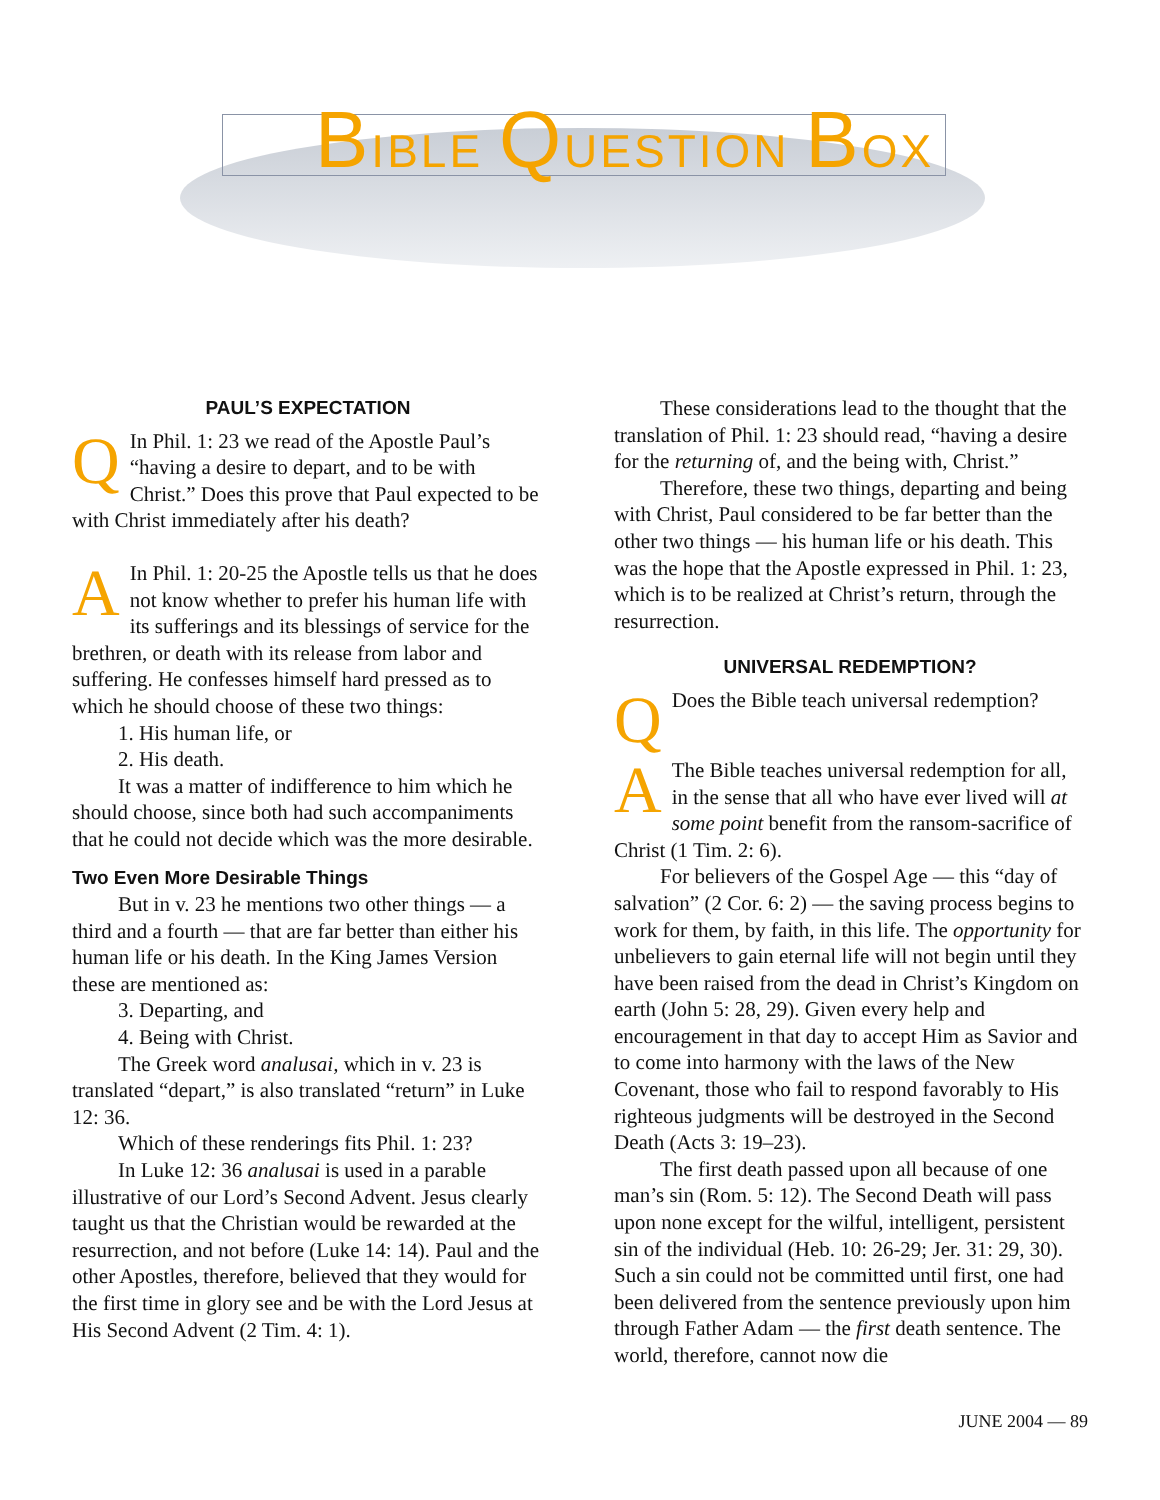BIBLE QUESTION BOX
PAUL’S EXPECTATION
QIn Phil. 1: 23 we read of the Apostle Paul’s “having a desire to depart, and to be with Christ.” Does this prove that Paul expected to be with Christ immediately after his death?
AIn Phil. 1: 20-25 the Apostle tells us that he does not know whether to prefer his human life with its sufferings and its blessings of service for the brethren, or death with its release from labor and suffering. He confesses himself hard pressed as to which he should choose of these two things:
1. His human life, or
2. His death.
It was a matter of indifference to him which he should choose, since both had such accompaniments that he could not decide which was the more desirable.
Two Even More Desirable Things
But in v. 23 he mentions two other things — a third and a fourth — that are far better than either his human life or his death. In the King James Version these are mentioned as:
3. Departing, and
4. Being with Christ.
The Greek word analusai, which in v. 23 is translated “depart,” is also translated “return” in Luke 12: 36.
Which of these renderings fits Phil. 1: 23?
In Luke 12: 36 analusai is used in a parable illustrative of our Lord’s Second Advent. Jesus clearly taught us that the Christian would be rewarded at the resurrection, and not before (Luke 14: 14). Paul and the other Apostles, therefore, believed that they would for the first time in glory see and be with the Lord Jesus at His Second Advent (2 Tim. 4: 1).
These considerations lead to the thought that the translation of Phil. 1: 23 should read, “having a desire for the returning of, and the being with, Christ.”
Therefore, these two things, departing and being with Christ, Paul considered to be far better than the other two things — his human life or his death. This was the hope that the Apostle expressed in Phil. 1: 23, which is to be realized at Christ’s return, through the resurrection.
UNIVERSAL REDEMPTION?
QDoes the Bible teach universal redemption?
AThe Bible teaches universal redemption for all, in the sense that all who have ever lived will at some point benefit from the ransom-sacrifice of Christ (1 Tim. 2: 6).
For believers of the Gospel Age — this “day of salvation” (2 Cor. 6: 2) — the saving process begins to work for them, by faith, in this life. The opportunity for unbelievers to gain eternal life will not begin until they have been raised from the dead in Christ’s Kingdom on earth (John 5: 28, 29). Given every help and encouragement in that day to accept Him as Savior and to come into harmony with the laws of the New Covenant, those who fail to respond favorably to His righteous judgments will be destroyed in the Second Death (Acts 3: 19–23).
The first death passed upon all because of one man’s sin (Rom. 5: 12). The Second Death will pass upon none except for the wilful, intelligent, persistent sin of the individual (Heb. 10: 26-29; Jer. 31: 29, 30). Such a sin could not be committed until first, one had been delivered from the sentence previously upon him through Father Adam — the first death sentence. The world, therefore, cannot now die
JUNE 2004 — 89